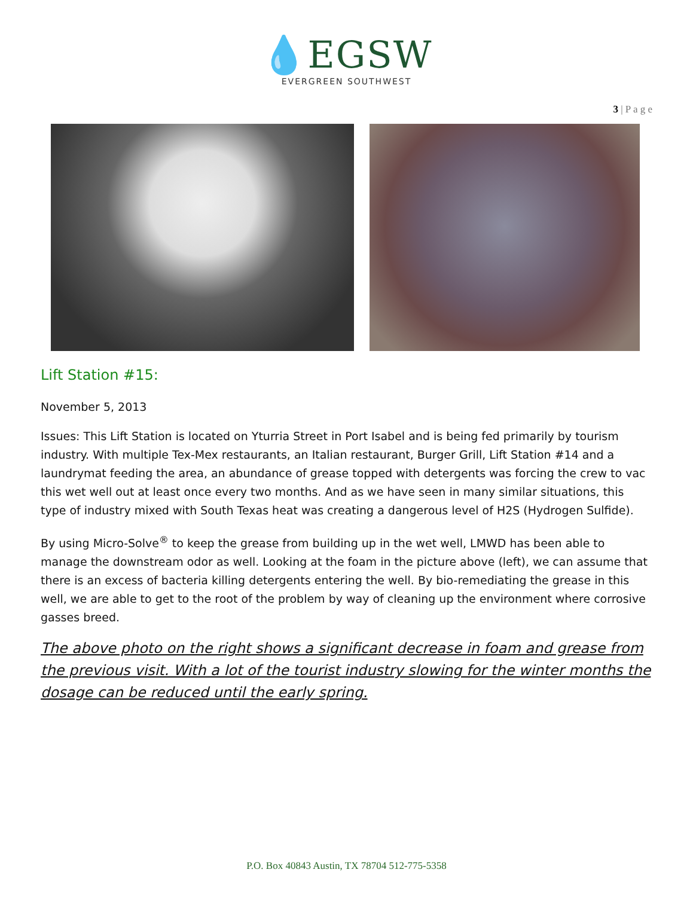💧EGSW
EVERGREEN SOUTHWEST
3 | P a g e
Lift Station #15:
November 5, 2013
Issues: This Lift Station is located on Yturria Street in Port Isabel and is being fed primarily by tourism industry. With multiple Tex-Mex restaurants, an Italian restaurant, Burger Grill, Lift Station #14 and a laundrymat feeding the area, an abundance of grease topped with detergents was forcing the crew to vac this wet well out at least once every two months. And as we have seen in many similar situations, this type of industry mixed with South Texas heat was creating a dangerous level of H2S (Hydrogen Sulfide).
By using Micro-Solve<sup>®</sup> to keep the grease from building up in the wet well, LMWD has been able to manage the downstream odor as well. Looking at the foam in the picture above (left), we can assume that there is an excess of bacteria killing detergents entering the well. By bio-remediating the grease in this well, we are able to get to the root of the problem by way of cleaning up the environment where corrosive gasses breed.
The above photo on the right shows a significant decrease in foam and grease from the previous visit. With a lot of the tourist industry slowing for the winter months the dosage can be reduced until the early spring.
P.O. Box 40843 Austin, TX 78704 512-775-5358